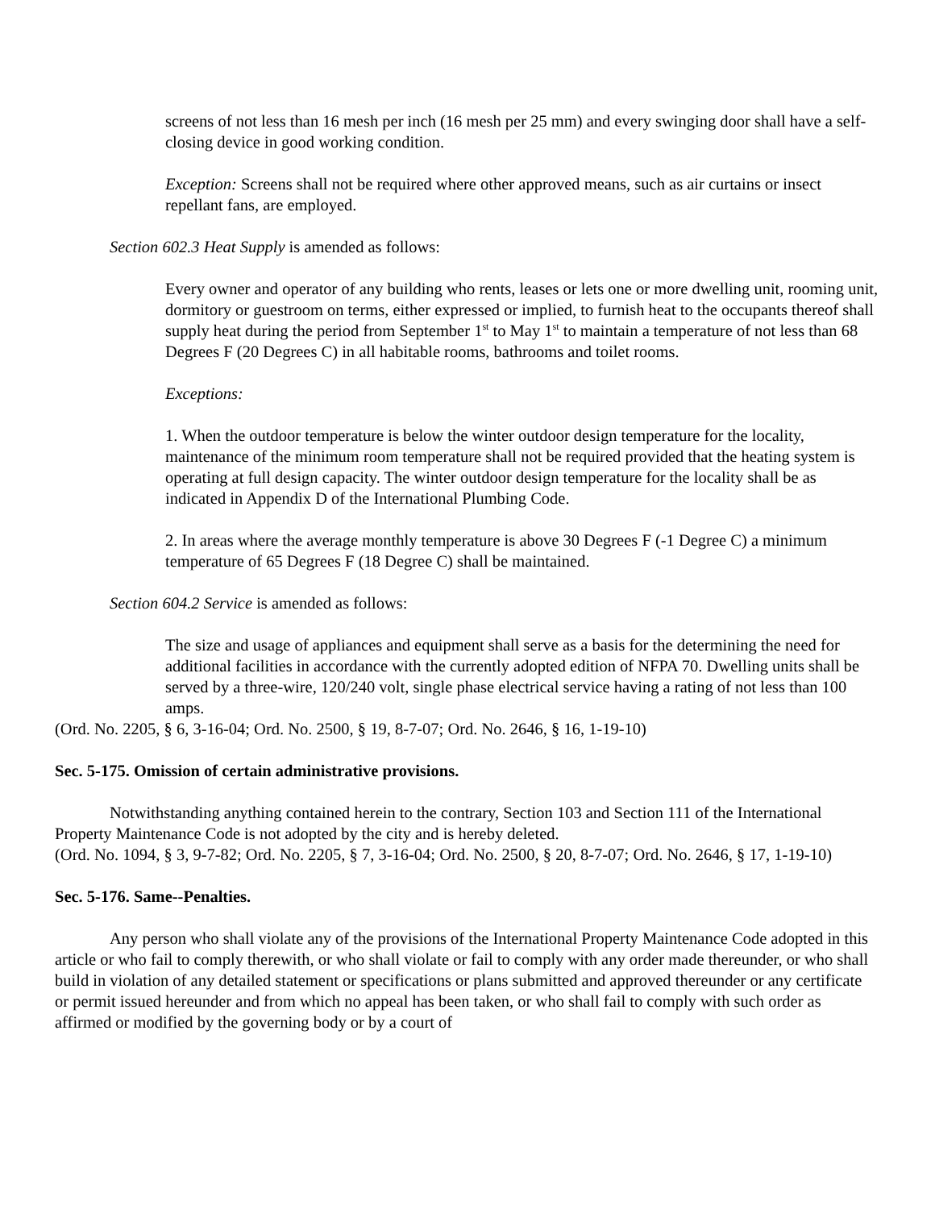screens of not less than 16 mesh per inch (16 mesh per 25 mm) and every swinging door shall have a self-closing device in good working condition.
Exception: Screens shall not be required where other approved means, such as air curtains or insect repellant fans, are employed.
Section 602.3 Heat Supply is amended as follows:
Every owner and operator of any building who rents, leases or lets one or more dwelling unit, rooming unit, dormitory or guestroom on terms, either expressed or implied, to furnish heat to the occupants thereof shall supply heat during the period from September 1<sup>st</sup> to May 1<sup>st</sup> to maintain a temperature of not less than 68 Degrees F (20 Degrees C) in all habitable rooms, bathrooms and toilet rooms.
Exceptions:
1. When the outdoor temperature is below the winter outdoor design temperature for the locality, maintenance of the minimum room temperature shall not be required provided that the heating system is operating at full design capacity. The winter outdoor design temperature for the locality shall be as indicated in Appendix D of the International Plumbing Code.
2. In areas where the average monthly temperature is above 30 Degrees F (-1 Degree C) a minimum temperature of 65 Degrees F (18 Degree C) shall be maintained.
Section 604.2 Service is amended as follows:
The size and usage of appliances and equipment shall serve as a basis for the determining the need for additional facilities in accordance with the currently adopted edition of NFPA 70. Dwelling units shall be served by a three-wire, 120/240 volt, single phase electrical service having a rating of not less than 100 amps.
(Ord. No. 2205, § 6, 3-16-04; Ord. No. 2500, § 19, 8-7-07; Ord. No. 2646, § 16, 1-19-10)
Sec. 5-175. Omission of certain administrative provisions.
Notwithstanding anything contained herein to the contrary, Section 103 and Section 111 of the International Property Maintenance Code is not adopted by the city and is hereby deleted.
(Ord. No. 1094, § 3, 9-7-82; Ord. No. 2205, § 7, 3-16-04; Ord. No. 2500, § 20, 8-7-07; Ord. No. 2646, § 17, 1-19-10)
Sec. 5-176. Same--Penalties.
Any person who shall violate any of the provisions of the International Property Maintenance Code adopted in this article or who fail to comply therewith, or who shall violate or fail to comply with any order made thereunder, or who shall build in violation of any detailed statement or specifications or plans submitted and approved thereunder or any certificate or permit issued hereunder and from which no appeal has been taken, or who shall fail to comply with such order as affirmed or modified by the governing body or by a court of